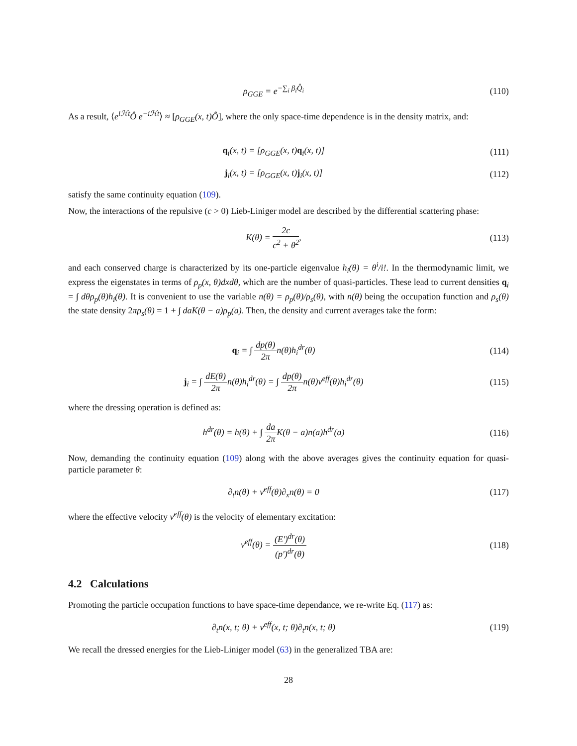ρ<sub>GGE</sub> = e<sup>−∑<sub>i</sub> β<sub>i</sub>Q̂<sub>i</sub></sup> (110)
As a result, ⟨e<sup>iℋt</sup>Ô e<sup>−iℋt</sup>⟩ ≈ [ρ<sub>GGE</sub>(x, t)Ô], where the only space-time dependence is in the density matrix, and:
q<sub>i</sub>(x, t) = [ρ<sub>GGE</sub>(x, t)q<sub>i</sub>(x, t)]
(111)
j<sub>i</sub>(x, t) = [ρ<sub>GGE</sub>(x, t)j<sub>i</sub>(x, t)]
(112)
satisfy the same continuity equation (109).
Now, the interactions of the repulsive (c > 0) Lieb-Liniger model are described by the differential scattering phase:
K(θ) = 2c c<sup>2</sup> + θ<sup>2</sup>, (113)
and each conserved charge is characterized by its one-particle eigenvalue h<sub>i</sub>(θ) = θ<sup>i</sup>/i!. In the thermodynamic limit, we express the eigenstates in terms of ρ<sub>p</sub>(x, θ)dxdθ, which are the number of quasi-particles. These lead to current densities q<sub>i</sub> = ∫ dθρ<sub>p</sub>(θ)h<sub>i</sub>(θ). It is convenient to use the variable n(θ) = ρ<sub>p</sub>(θ)/ρ<sub>s</sub>(θ), with n(θ) being the occupation function and ρ<sub>s</sub>(θ) the state density 2πρ<sub>s</sub>(θ) = 1 + ∫ daK(θ − a)ρ<sub>p</sub>(a). Then, the density and current averages take the form:
q<sub>i</sub> = ∫ dp(θ) 2πn(θ)h<sub>i</sub><sup>dr</sup>(θ) (114)
j<sub>i</sub> = ∫ dE(θ) 2πn(θ)h<sub>i</sub><sup>dr</sup>(θ) = ∫ dp(θ) 2πn(θ)v<sup>eff</sup>(θ)h<sub>i</sub><sup>dr</sup>(θ)
(115)
where the dressing operation is defined as:
h<sup>dr</sup>(θ) = h(θ) + ∫ da 2π K(θ − a)n(a)h<sup>dr</sup>(a)
(116)
Now, demanding the continuity equation (109) along with the above averages gives the continuity equation for quasi-particle parameter θ:
∂<sub>t</sub>n(θ) + v<sup>eff</sup>(θ)∂<sub>x</sub>n(θ) = 0 (117)
where the effective velocity v<sup>eff</sup>(θ) is the velocity of elementary excitation:
v<sup>eff</sup>(θ) = (E′)<sup>dr</sup>(θ) (p′)<sup>dr</sup>(θ) (118)
4.2 Calculations
Promoting the particle occupation functions to have space-time dependance, we re-write Eq. (117) as:
∂<sub>t</sub>n(x, t; θ) + v<sup>eff</sup>(x, t; θ)∂<sub>t</sub>n(x, t; θ)
(119)
We recall the dressed energies for the Lieb-Liniger model (63) in the generalized TBA are:
28